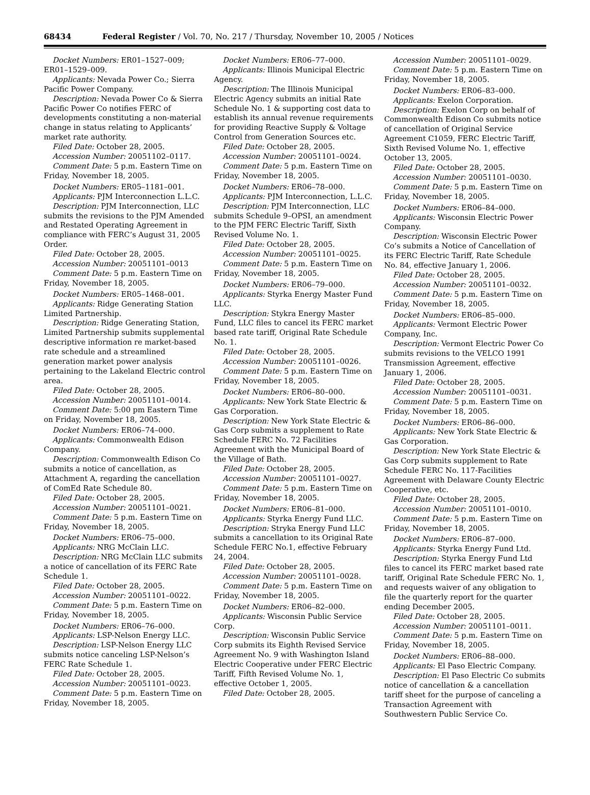68434 Federal Register / Vol. 70, No. 217 / Thursday, November 10, 2005 / Notices
Docket Numbers: ER01–1527–009; ER01–1529–009.
Applicants: Nevada Power Co.; Sierra Pacific Power Company.
Description: Nevada Power Co & Sierra Pacific Power Co notifies FERC of developments constituting a non-material change in status relating to Applicants’ market rate authority.
Filed Date: October 28, 2005.
Accession Number: 20051102–0117.
Comment Date: 5 p.m. Eastern Time on Friday, November 18, 2005.
Docket Numbers: ER05–1181–001.
Applicants: PJM Interconnection L.L.C.
Description: PJM Interconnection, LLC submits the revisions to the PJM Amended and Restated Operating Agreement in compliance with FERC’s August 31, 2005 Order.
Filed Date: October 28, 2005.
Accession Number: 20051101–0013
Comment Date: 5 p.m. Eastern Time on Friday, November 18, 2005.
Docket Numbers: ER05–1468–001.
Applicants: Ridge Generating Station Limited Partnership.
Description: Ridge Generating Station, Limited Partnership submits supplemental descriptive information re market-based rate schedule and a streamlined generation market power analysis pertaining to the Lakeland Electric control area.
Filed Date: October 28, 2005.
Accession Number: 20051101–0014.
Comment Date: 5:00 pm Eastern Time on Friday, November 18, 2005.
Docket Numbers: ER06–74–000.
Applicants: Commonwealth Edison Company.
Description: Commonwealth Edison Co submits a notice of cancellation, as Attachment A, regarding the cancellation of ComEd Rate Schedule 80.
Filed Date: October 28, 2005.
Accession Number: 20051101–0021.
Comment Date: 5 p.m. Eastern Time on Friday, November 18, 2005.
Docket Numbers: ER06–75–000.
Applicants: NRG McClain LLC.
Description: NRG McClain LLC submits a notice of cancellation of its FERC Rate Schedule 1.
Filed Date: October 28, 2005.
Accession Number: 20051101–0022.
Comment Date: 5 p.m. Eastern Time on Friday, November 18, 2005.
Docket Numbers: ER06–76–000.
Applicants: LSP-Nelson Energy LLC.
Description: LSP-Nelson Energy LLC submits notice canceling LSP-Nelson’s FERC Rate Schedule 1.
Filed Date: October 28, 2005.
Accession Number: 20051101–0023.
Comment Date: 5 p.m. Eastern Time on Friday, November 18, 2005.
Docket Numbers: ER06–77–000.
Applicants: Illinois Municipal Electric Agency.
Description: The Illinois Municipal Electric Agency submits an initial Rate Schedule No. 1 & supporting cost data to establish its annual revenue requirements for providing Reactive Supply & Voltage Control from Generation Sources etc.
Filed Date: October 28, 2005.
Accession Number: 20051101–0024.
Comment Date: 5 p.m. Eastern Time on Friday, November 18, 2005.
Docket Numbers: ER06–78–000.
Applicants: PJM Interconnection, L.L.C.
Description: PJM Interconnection, LLC submits Schedule 9–OPSI, an amendment to the PJM FERC Electric Tariff, Sixth Revised Volume No. 1.
Filed Date: October 28, 2005.
Accession Number: 20051101–0025.
Comment Date: 5 p.m. Eastern Time on Friday, November 18, 2005.
Docket Numbers: ER06–79–000.
Applicants: Styrka Energy Master Fund LLC.
Description: Stykra Energy Master Fund, LLC files to cancel its FERC market based rate tariff, Original Rate Schedule No. 1.
Filed Date: October 28, 2005.
Accession Number: 20051101–0026.
Comment Date: 5 p.m. Eastern Time on Friday, November 18, 2005.
Docket Numbers: ER06–80–000.
Applicants: New York State Electric & Gas Corporation.
Description: New York State Electric & Gas Corp submits a supplement to Rate Schedule FERC No. 72 Facilities Agreement with the Municipal Board of the Village of Bath.
Filed Date: October 28, 2005.
Accession Number: 20051101–0027.
Comment Date: 5 p.m. Eastern Time on Friday, November 18, 2005.
Docket Numbers: ER06–81–000.
Applicants: Styrka Energy Fund LLC.
Description: Stryka Energy Fund LLC submits a cancellation to its Original Rate Schedule FERC No.1, effective February 24, 2004.
Filed Date: October 28, 2005.
Accession Number: 20051101–0028.
Comment Date: 5 p.m. Eastern Time on Friday, November 18, 2005.
Docket Numbers: ER06–82–000.
Applicants: Wisconsin Public Service Corp.
Description: Wisconsin Public Service Corp submits its Eighth Revised Service Agreement No. 9 with Washington Island Electric Cooperative under FERC Electric Tariff, Fifth Revised Volume No. 1, effective October 1, 2005.
Filed Date: October 28, 2005.
Accession Number: 20051101–0029.
Comment Date: 5 p.m. Eastern Time on Friday, November 18, 2005.
Docket Numbers: ER06–83–000.
Applicants: Exelon Corporation.
Description: Exelon Corp on behalf of Commonwealth Edison Co submits notice of cancellation of Original Service Agreement C1059, FERC Electric Tariff, Sixth Revised Volume No. 1, effective October 13, 2005.
Filed Date: October 28, 2005.
Accession Number: 20051101–0030.
Comment Date: 5 p.m. Eastern Time on Friday, November 18, 2005.
Docket Numbers: ER06–84–000.
Applicants: Wisconsin Electric Power Company.
Description: Wisconsin Electric Power Co’s submits a Notice of Cancellation of its FERC Electric Tariff, Rate Schedule No. 84, effective January 1, 2006.
Filed Date: October 28, 2005.
Accession Number: 20051101–0032.
Comment Date: 5 p.m. Eastern Time on Friday, November 18, 2005.
Docket Numbers: ER06–85–000.
Applicants: Vermont Electric Power Company, Inc.
Description: Vermont Electric Power Co submits revisions to the VELCO 1991 Transmission Agreement, effective January 1, 2006.
Filed Date: October 28, 2005.
Accession Number: 20051101–0031.
Comment Date: 5 p.m. Eastern Time on Friday, November 18, 2005.
Docket Numbers: ER06–86–000.
Applicants: New York State Electric & Gas Corporation.
Description: New York State Electric & Gas Corp submits supplement to Rate Schedule FERC No. 117-Facilities Agreement with Delaware County Electric Cooperative, etc.
Filed Date: October 28, 2005.
Accession Number: 20051101–0010.
Comment Date: 5 p.m. Eastern Time on Friday, November 18, 2005.
Docket Numbers: ER06–87–000.
Applicants: Styrka Energy Fund Ltd.
Description: Styrka Energy Fund Ltd files to cancel its FERC market based rate tariff, Original Rate Schedule FERC No. 1, and requests waiver of any obligation to file the quarterly report for the quarter ending December 2005.
Filed Date: October 28, 2005.
Accession Number: 20051101–0011.
Comment Date: 5 p.m. Eastern Time on Friday, November 18, 2005.
Docket Numbers: ER06–88–000.
Applicants: El Paso Electric Company.
Description: El Paso Electric Co submits notice of cancellation & a cancellation tariff sheet for the purpose of canceling a Transaction Agreement with Southwestern Public Service Co.